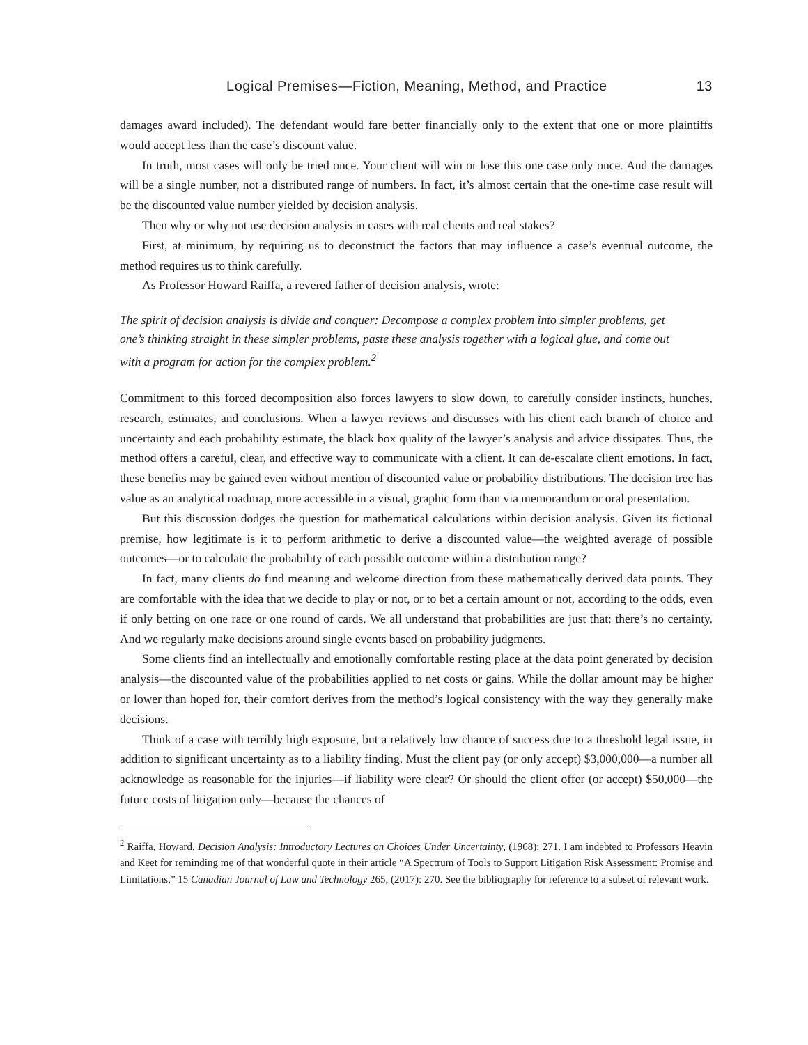Logical Premises—Fiction, Meaning, Method, and Practice 13
damages award included). The defendant would fare better financially only to the extent that one or more plaintiffs would accept less than the case’s discount value.
In truth, most cases will only be tried once. Your client will win or lose this one case only once. And the damages will be a single number, not a distributed range of numbers. In fact, it’s almost certain that the one-time case result will be the discounted value number yielded by decision analysis.
Then why or why not use decision analysis in cases with real clients and real stakes?
First, at minimum, by requiring us to deconstruct the factors that may influence a case’s eventual outcome, the method requires us to think carefully.
As Professor Howard Raiffa, a revered father of decision analysis, wrote:
The spirit of decision analysis is divide and conquer: Decompose a complex problem into simpler problems, get one’s thinking straight in these simpler problems, paste these analysis together with a logical glue, and come out with a program for action for the complex problem.<sup>2</sup>
Commitment to this forced decomposition also forces lawyers to slow down, to carefully consider instincts, hunches, research, estimates, and conclusions. When a lawyer reviews and discusses with his client each branch of choice and uncertainty and each probability estimate, the black box quality of the lawyer’s analysis and advice dissipates. Thus, the method offers a careful, clear, and effective way to communicate with a client. It can de-escalate client emotions. In fact, these benefits may be gained even without mention of discounted value or probability distributions. The decision tree has value as an analytical roadmap, more accessible in a visual, graphic form than via memorandum or oral presentation.
But this discussion dodges the question for mathematical calculations within decision analysis. Given its fictional premise, how legitimate is it to perform arithmetic to derive a discounted value—the weighted average of possible outcomes—or to calculate the probability of each possible outcome within a distribution range?
In fact, many clients do find meaning and welcome direction from these mathematically derived data points. They are comfortable with the idea that we decide to play or not, or to bet a certain amount or not, according to the odds, even if only betting on one race or one round of cards. We all understand that probabilities are just that: there’s no certainty. And we regularly make decisions around single events based on probability judgments.
Some clients find an intellectually and emotionally comfortable resting place at the data point generated by decision analysis—the discounted value of the probabilities applied to net costs or gains. While the dollar amount may be higher or lower than hoped for, their comfort derives from the method’s logical consistency with the way they generally make decisions.
Think of a case with terribly high exposure, but a relatively low chance of success due to a threshold legal issue, in addition to significant uncertainty as to a liability finding. Must the client pay (or only accept) $3,000,000—a number all acknowledge as reasonable for the injuries—if liability were clear? Or should the client offer (or accept) $50,000—the future costs of litigation only—because the chances of
<sup>2</sup> Raiffa, Howard, Decision Analysis: Introductory Lectures on Choices Under Uncertainty, (1968): 271. I am indebted to Professors Heavin and Keet for reminding me of that wonderful quote in their article “A Spectrum of Tools to Support Litigation Risk Assessment: Promise and Limitations,” 15 Canadian Journal of Law and Technology 265, (2017): 270. See the bibliography for reference to a subset of relevant work.